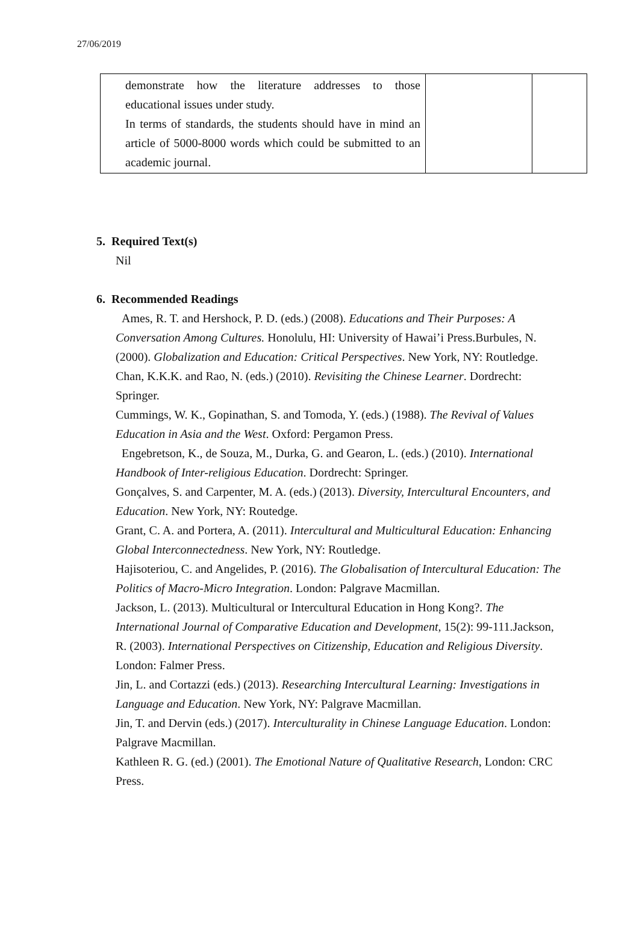27/06/2019
| demonstrate how the literature addresses to those educational issues under study. In terms of standards, the students should have in mind an article of 5000-8000 words which could be submitted to an academic journal. | | |
5. Required Text(s)
Nil
6. Recommended Readings
Ames, R. T. and Hershock, P. D. (eds.) (2008). Educations and Their Purposes: A Conversation Among Cultures. Honolulu, HI: University of Hawai’i Press.Burbules, N. (2000). Globalization and Education: Critical Perspectives. New York, NY: Routledge.
Chan, K.K.K. and Rao, N. (eds.) (2010). Revisiting the Chinese Learner. Dordrecht: Springer.
Cummings, W. K., Gopinathan, S. and Tomoda, Y. (eds.) (1988). The Revival of Values Education in Asia and the West. Oxford: Pergamon Press.
Engebretson, K., de Souza, M., Durka, G. and Gearon, L. (eds.) (2010). International Handbook of Inter-religious Education. Dordrecht: Springer.
Gonçalves, S. and Carpenter, M. A. (eds.) (2013). Diversity, Intercultural Encounters, and Education. New York, NY: Routedge.
Grant, C. A. and Portera, A. (2011). Intercultural and Multicultural Education: Enhancing Global Interconnectedness. New York, NY: Routledge.
Hajisoteriou, C. and Angelides, P. (2016). The Globalisation of Intercultural Education: The Politics of Macro-Micro Integration. London: Palgrave Macmillan.
Jackson, L. (2013). Multicultural or Intercultural Education in Hong Kong?. The International Journal of Comparative Education and Development, 15(2): 99-111.Jackson, R. (2003). International Perspectives on Citizenship, Education and Religious Diversity. London: Falmer Press.
Jin, L. and Cortazzi (eds.) (2013). Researching Intercultural Learning: Investigations in Language and Education. New York, NY: Palgrave Macmillan.
Jin, T. and Dervin (eds.) (2017). Interculturality in Chinese Language Education. London: Palgrave Macmillan.
Kathleen R. G. (ed.) (2001). The Emotional Nature of Qualitative Research, London: CRC Press.